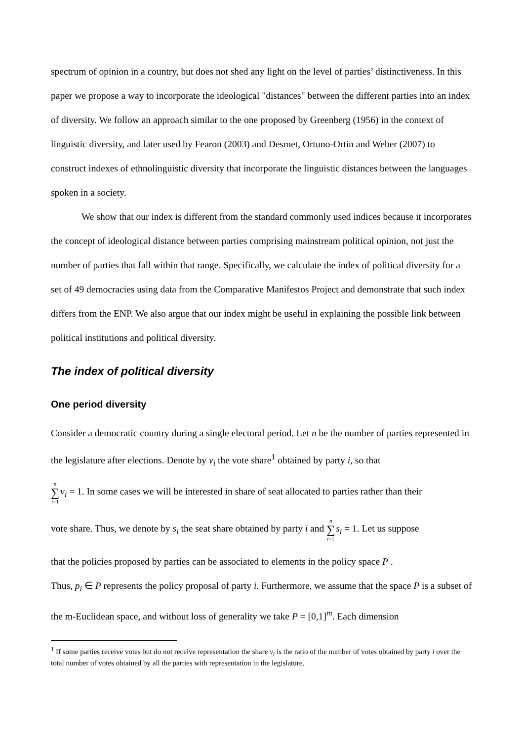spectrum of opinion in a country, but does not shed any light on the level of parties’ distinctiveness. In this paper we propose a way to incorporate the ideological "distances" between the different parties into an index of diversity. We follow an approach similar to the one proposed by Greenberg (1956) in the context of linguistic diversity, and later used by Fearon (2003) and Desmet, Ortuno-Ortin and Weber (2007) to construct indexes of ethnolinguistic diversity that incorporate the linguistic distances between the languages spoken in a society.
We show that our index is different from the standard commonly used indices because it incorporates the concept of ideological distance between parties comprising mainstream political opinion, not just the number of parties that fall within that range. Specifically, we calculate the index of political diversity for a set of 49 democracies using data from the Comparative Manifestos Project and demonstrate that such index differs from the ENP. We also argue that our index might be useful in explaining the possible link between political institutions and political diversity.
The index of political diversity
One period diversity
Consider a democratic country during a single electoral period. Let n be the number of parties represented in the legislature after elections. Denote by v<sub>i</sub> the vote share<sup>1</sup> obtained by party i, so that
n ∑ i=1 v<sub>i</sub> = 1. In some cases we will be interested in share of seat allocated to parties rather than their
vote share. Thus, we denote by s<sub>i</sub> the seat share obtained by party i and n ∑ i=1 s<sub>i</sub> = 1. Let us suppose
that the policies proposed by parties can be associated to elements in the policy space P .
Thus, p<sub>i</sub> ∈ P represents the policy proposal of party i. Furthermore, we assume that the space P is a subset of the m-Euclidean space, and without loss of generality we take P = [0,1]<sup>m</sup>. Each dimension
<sup>1</sup> If some parties receive votes but do not receive representation the share v<sub>i</sub> is the ratio of the number of votes obtained by party i over the total number of votes obtained by all the parties with representation in the legislature.